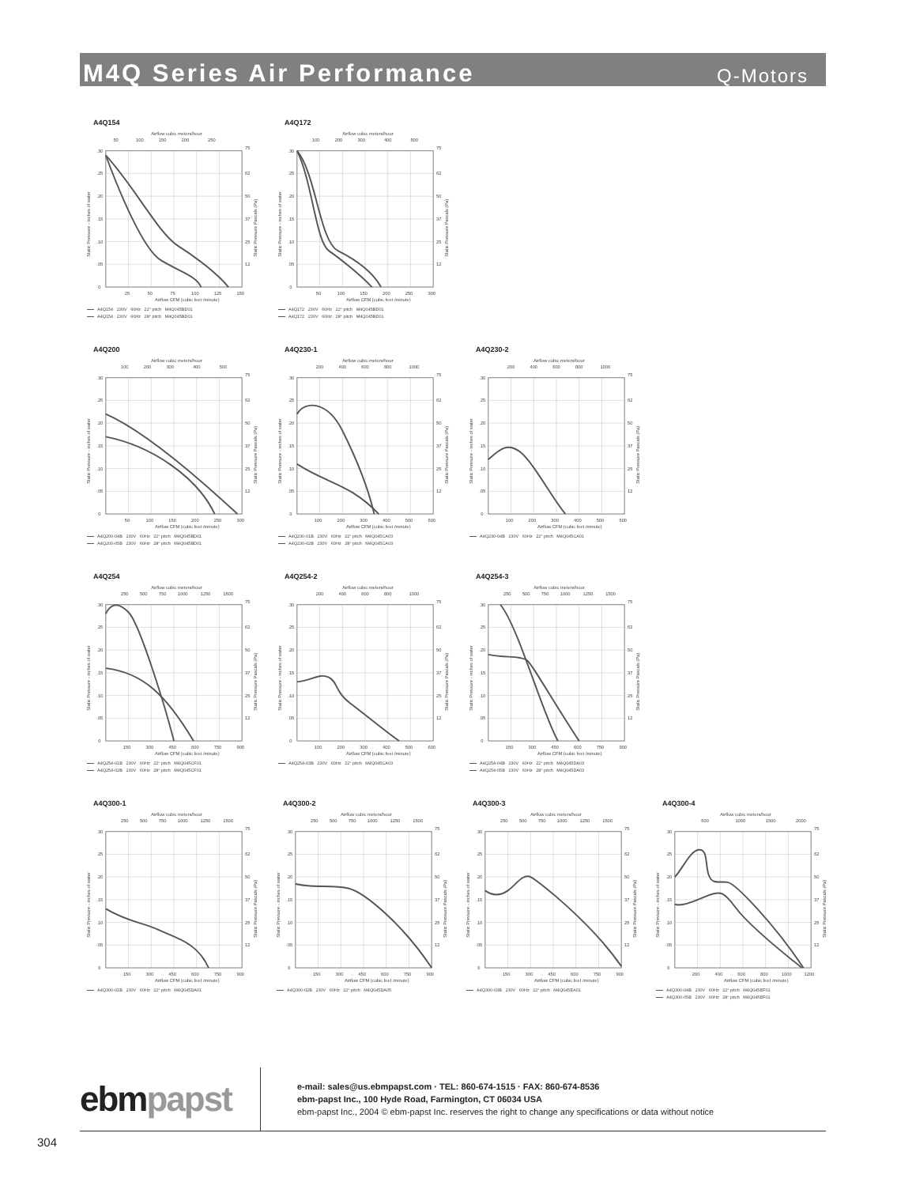M4Q Series Air Performance
Q-Motors
A4Q154
Airflow cubic meters/hour
50
100
150
200
250
.30
.25
.20
.15
.10
.05
0
75
62
50
37
25
12
25
50
75
100
125
150
Airflow CFM (cubic feet /minute)
Static Pressure - inches of water
Static Pressure Pascals (Pa)
A4Q154 230V 60Hz 22° pitch M4Q045BD01
A4Q154 230V 60Hz 28° pitch M4Q045BD01
A4Q172
Airflow cubic meters/hour
100
200
300
400
500
.30
.25
.20
.15
.10
.05
0
75
62
50
37
25
12
50
100
150
200
250
300
Airflow CFM (cubic feet /minute)
Static Pressure - inches of water
Static Pressure Pascals (Pa)
A4Q172 230V 60Hz 22° pitch M4Q045BD01
A4Q172 230V 60Hz 28° pitch M4Q045BD01
A4Q200
Airflow cubic meters/hour
100
200
300
400
500
.30
.25
.20
.15
.10
.05
0
75
62
50
37
25
12
50
100
150
200
250
300
Airflow CFM (cubic feet /minute)
Static Pressure - inches of water
Static Pressure Pascals (Pa)
A4Q200-04B 230V 60Hz 22° pitch M4Q045BD01
A4Q200-05B 230V 60Hz 28° pitch M4Q045BD01
A4Q230-1
Airflow cubic meters/hour
200
400
600
800
1000
.30
.25
.20
.15
.10
.05
0
75
62
50
37
25
12
100
200
300
400
500
600
Airflow CFM (cubic feet /minute)
Static Pressure - inches of water
Static Pressure Pascals (Pa)
A4Q230-01B 230V 60Hz 22° pitch M4Q045CA03
A4Q230-02B 230V 60Hz 28° pitch M4Q045CA03
A4Q230-2
Airflow cubic meters/hour
200
400
600
800
1000
.30
.25
.20
.15
.10
.05
0
75
62
50
37
25
12
100
200
300
400
500
600
Airflow CFM (cubic feet /minute)
Static Pressure - inches of water
Static Pressure Pascals (Pa)
A4Q230-04B 230V 60Hz 22° pitch M4Q045CA01
A4Q254
Airflow cubic meters/hour
250
500
750
1000
1250
1500
.30
.25
.20
.15
.10
.05
0
75
62
50
37
25
12
150
300
450
600
750
900
Airflow CFM (cubic feet /minute)
Static Pressure - inches of water
Static Pressure Pascals (Pa)
A4Q254-01B 230V 60Hz 22° pitch M4Q045CF01
A4Q254-02B 230V 60Hz 28° pitch M4Q045CF01
A4Q254-2
Airflow cubic meters/hour
200
400
600
800
1000
.30
.25
.20
.15
.10
.05
0
75
62
50
37
25
12
100
200
300
400
500
600
Airflow CFM (cubic feet /minute)
Static Pressure - inches of water
Static Pressure Pascals (Pa)
A4Q254-03B 230V 60Hz 22° pitch M4Q045CA03
A4Q254-3
Airflow cubic meters/hour
250
500
750
1000
1250
1500
.30
.25
.20
.15
.10
.05
0
75
62
50
37
25
12
150
300
450
600
750
900
Airflow CFM (cubic feet /minute)
Static Pressure - inches of water
Static Pressure Pascals (Pa)
A4Q254-04B 230V 60Hz 22° pitch M4Q045DA03
A4Q254-05B 230V 60Hz 28° pitch M4Q045DA03
A4Q300-1
Airflow cubic meters/hour
250
500
750
1000
1250
1500
.30
.25
.20
.15
.10
.05
0
75
62
50
37
25
12
150
300
450
600
750
900
Airflow CFM (cubic feet /minute)
Static Pressure - inches of water
Static Pressure Pascals (Pa)
A4Q300-01B 230V 60Hz 22° pitch M4Q045DA01
A4Q300-2
Airflow cubic meters/hour
250
500
750
1000
1250
1500
.30
.25
.20
.15
.10
.05
0
75
62
50
37
25
12
150
300
450
600
750
900
Airflow CFM (cubic feet /minute)
Static Pressure - inches of water
Static Pressure Pascals (Pa)
A4Q300-02B 230V 60Hz 22° pitch M4Q045DA05
A4Q300-3
Airflow cubic meters/hour
250
500
750
1000
1250
1500
.30
.25
.20
.15
.10
.05
0
75
62
50
37
25
12
150
300
450
600
750
900
Airflow CFM (cubic feet /minute)
Static Pressure - inches of water
Static Pressure Pascals (Pa)
A4Q300-03B 230V 60Hz 22° pitch M4Q045EA01
A4Q300-4
Airflow cubic meters/hour
500
1000
1500
2000
.30
.25
.20
.15
.10
.05
0
75
62
50
37
25
12
200
400
600
800
1000
1200
Airflow CFM (cubic feet /minute)
Static Pressure - inches of water
Static Pressure Pascals (Pa)
A4Q300-04B 230V 60Hz 22° pitch M4Q045EF01
A4Q300-05B 230V 60Hz 28° pitch M4Q045EF01
ebmpapst
e-mail: sales@us.ebmpapst.com · TEL: 860-674-1515 · FAX: 860-674-8536
ebm-papst Inc., 100 Hyde Road, Farmington, CT 06034 USA
ebm-papst Inc., 2004 © ebm-papst Inc. reserves the right to change any specifications or data without notice
304